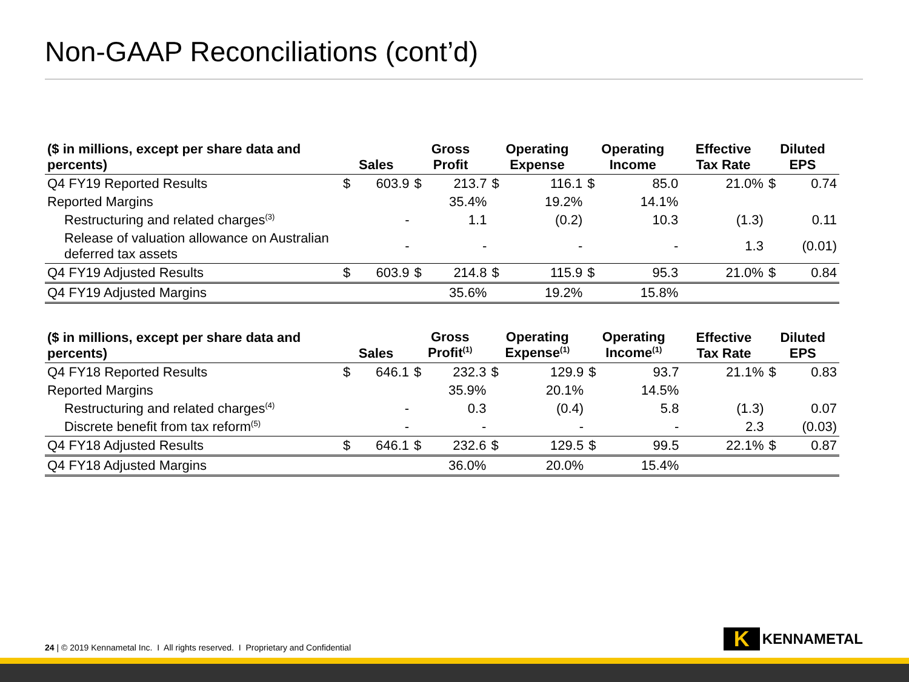Non-GAAP Reconciliations (cont’d)
| ($ in millions, except per share data and percents) | Sales | | Gross Profit | | Operating Expense | | Operating Income | | Effective Tax Rate | Diluted EPS | |
| --- | --- | --- | --- | --- | --- | --- | --- | --- | --- | --- | --- |
| Q4 FY19 Reported Results | $ | 603.9 | $ | 213.7 | $ | 116.1 | $ | 85.0 | 21.0% | $ | 0.74 |
| Reported Margins | | | | 35.4% | | 19.2% | | 14.1% | | | |
| Restructuring and related charges<sup>(3)</sup> | | - | | 1.1 | | (0.2) | | 10.3 | (1.3) | | 0.11 |
| Release of valuation allowance on Australian deferred tax assets | | - | | - | | - | | - | 1.3 | | (0.01) |
| Q4 FY19 Adjusted Results | $ | 603.9 | $ | 214.8 | $ | 115.9 | $ | 95.3 | 21.0% | $ | 0.84 |
| Q4 FY19 Adjusted Margins | | | | 35.6% | | 19.2% | | 15.8% | | | |
| ($ in millions, except per share data and percents) | Sales | | Gross Profit<sup>(1)</sup> | | Operating Expense<sup>(1)</sup> | | Operating Income<sup>(1)</sup> | | Effective Tax Rate | Diluted EPS | |
| --- | --- | --- | --- | --- | --- | --- | --- | --- | --- | --- | --- |
| Q4 FY18 Reported Results | $ | 646.1 | $ | 232.3 | $ | 129.9 | $ | 93.7 | 21.1% | $ | 0.83 |
| Reported Margins | | | | 35.9% | | 20.1% | | 14.5% | | | |
| Restructuring and related charges<sup>(4)</sup> | | - | | 0.3 | | (0.4) | | 5.8 | (1.3) | | 0.07 |
| Discrete benefit from tax reform<sup>(5)</sup> | | - | | - | | - | | - | 2.3 | | (0.03) |
| Q4 FY18 Adjusted Results | $ | 646.1 | $ | 232.6 | $ | 129.5 | $ | 99.5 | 22.1% | $ | 0.87 |
| Q4 FY18 Adjusted Margins | | | | 36.0% | | 20.0% | | 15.4% | | | |
24 | © 2019 Kennametal Inc. I All rights reserved. I Proprietary and Confidential
K
KENNAMETAL